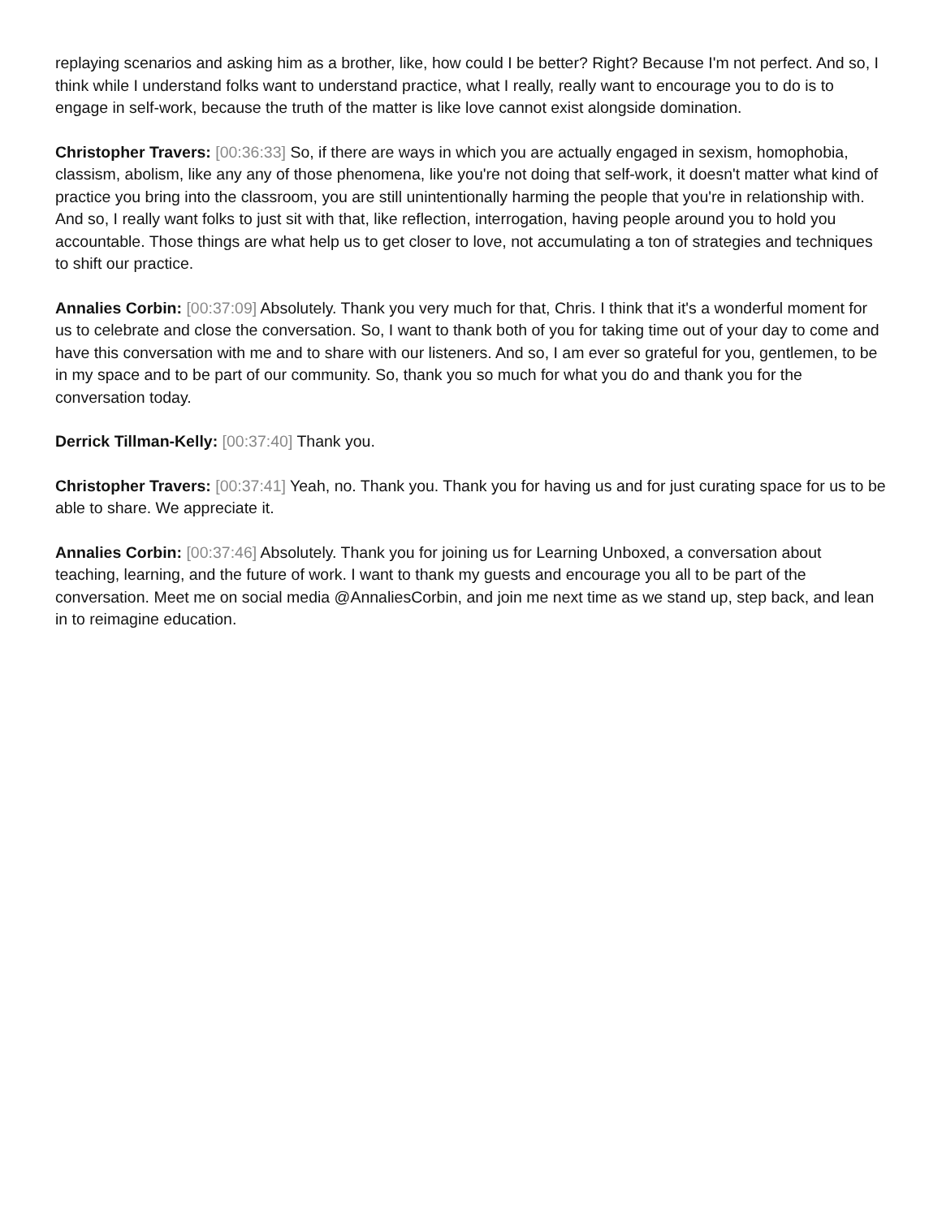replaying scenarios and asking him as a brother, like, how could I be better? Right? Because I'm not perfect. And so, I think while I understand folks want to understand practice, what I really, really want to encourage you to do is to engage in self-work, because the truth of the matter is like love cannot exist alongside domination.
Christopher Travers: [00:36:33] So, if there are ways in which you are actually engaged in sexism, homophobia, classism, abolism, like any any of those phenomena, like you're not doing that self-work, it doesn't matter what kind of practice you bring into the classroom, you are still unintentionally harming the people that you're in relationship with. And so, I really want folks to just sit with that, like reflection, interrogation, having people around you to hold you accountable. Those things are what help us to get closer to love, not accumulating a ton of strategies and techniques to shift our practice.
Annalies Corbin: [00:37:09] Absolutely. Thank you very much for that, Chris. I think that it's a wonderful moment for us to celebrate and close the conversation. So, I want to thank both of you for taking time out of your day to come and have this conversation with me and to share with our listeners. And so, I am ever so grateful for you, gentlemen, to be in my space and to be part of our community. So, thank you so much for what you do and thank you for the conversation today.
Derrick Tillman-Kelly: [00:37:40] Thank you.
Christopher Travers: [00:37:41] Yeah, no. Thank you. Thank you for having us and for just curating space for us to be able to share. We appreciate it.
Annalies Corbin: [00:37:46] Absolutely. Thank you for joining us for Learning Unboxed, a conversation about teaching, learning, and the future of work. I want to thank my guests and encourage you all to be part of the conversation. Meet me on social media @AnnaliesCorbin, and join me next time as we stand up, step back, and lean in to reimagine education.